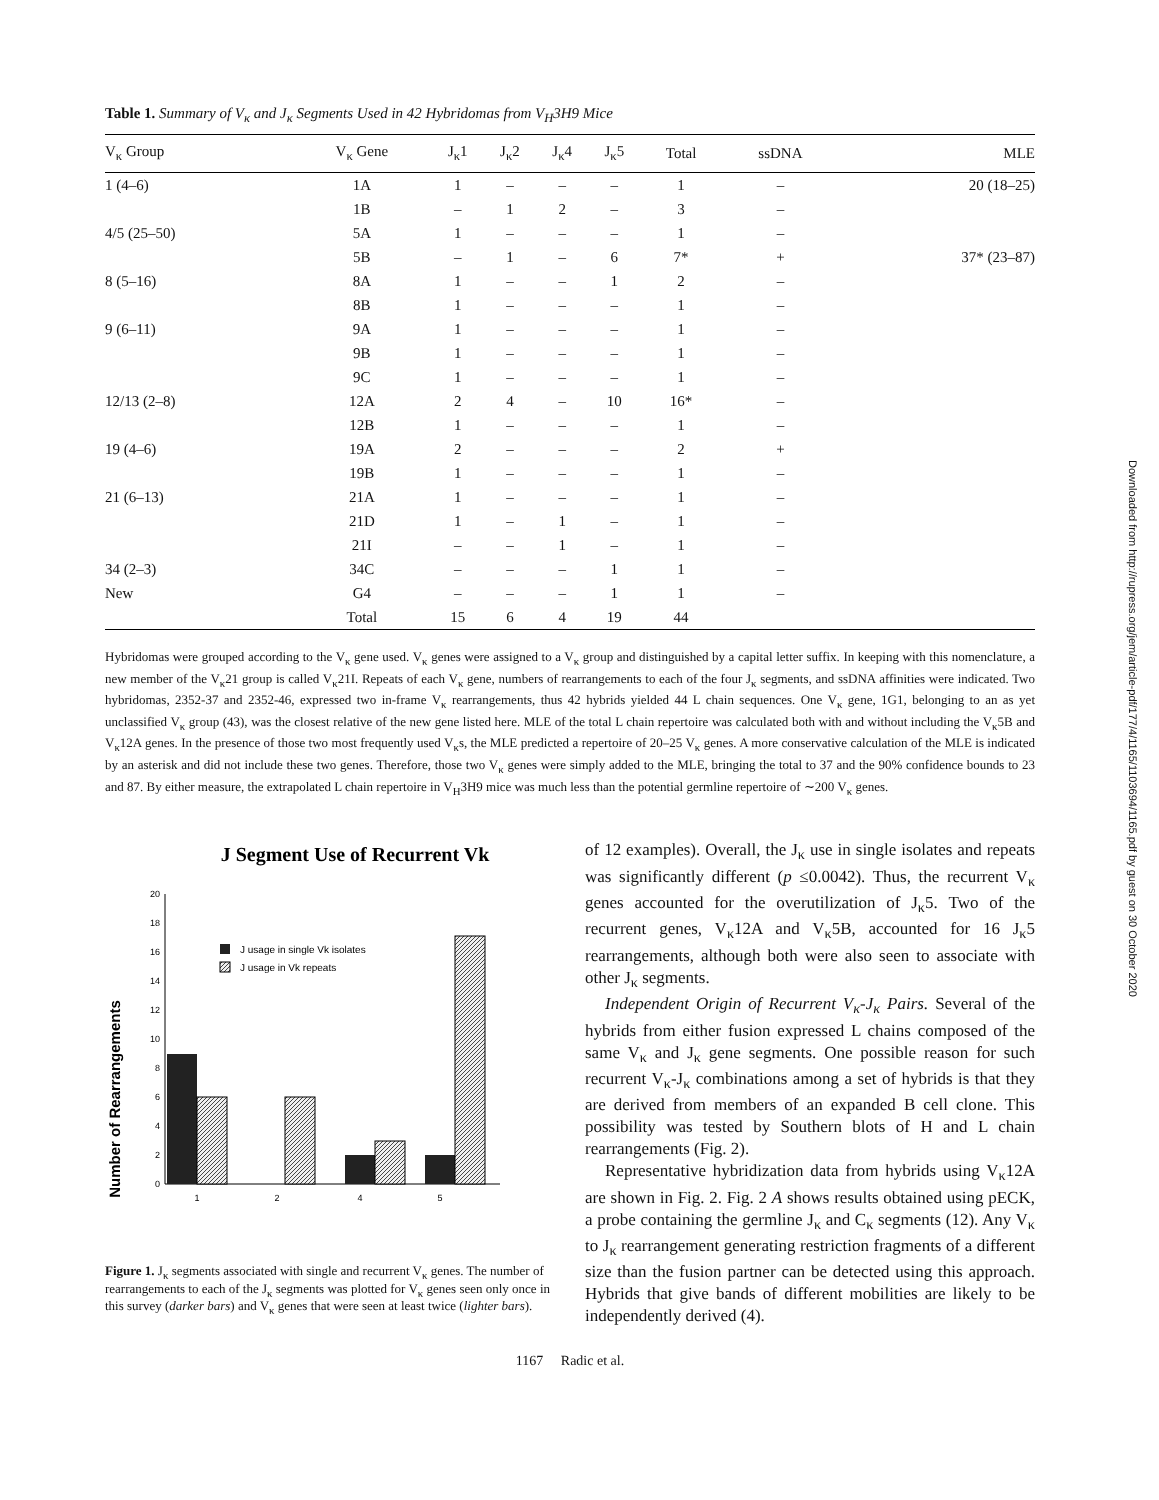Table 1. Summary of V<sub>κ</sub> and J<sub>κ</sub> Segments Used in 42 Hybridomas from V<sub>H</sub>3H9 Mice
| V<sub>κ</sub> Group | V<sub>κ</sub> Gene | J<sub>κ</sub>1 | J<sub>κ</sub>2 | J<sub>κ</sub>4 | J<sub>κ</sub>5 | Total | ssDNA | MLE |
| --- | --- | --- | --- | --- | --- | --- | --- | --- |
| 1 (4–6) | 1A | 1 | – | – | – | 1 | – | 20 (18–25) |
| | 1B | – | 1 | 2 | – | 3 | – | |
| 4/5 (25–50) | 5A | 1 | – | – | – | 1 | – | |
| | 5B | – | 1 | – | 6 | 7* | + | 37* (23–87) |
| 8 (5–16) | 8A | 1 | – | – | 1 | 2 | – | |
| | 8B | 1 | – | – | – | 1 | – | |
| 9 (6–11) | 9A | 1 | – | – | – | 1 | – | |
| | 9B | 1 | – | – | – | 1 | – | |
| | 9C | 1 | – | – | – | 1 | – | |
| 12/13 (2–8) | 12A | 2 | 4 | – | 10 | 16* | – | |
| | 12B | 1 | – | – | – | 1 | – | |
| 19 (4–6) | 19A | 2 | – | – | – | 2 | + | |
| | 19B | 1 | – | – | – | 1 | – | |
| 21 (6–13) | 21A | 1 | – | – | – | 1 | – | |
| | 21D | 1 | – | 1 | – | 1 | – | |
| | 21I | – | – | 1 | – | 1 | – | |
| 34 (2–3) | 34C | – | – | – | 1 | 1 | – | |
| New | G4 | – | – | – | 1 | 1 | – | |
| | Total | 15 | 6 | 4 | 19 | 44 | | |
Hybridomas were grouped according to the V<sub>κ</sub> gene used. V<sub>κ</sub> genes were assigned to a V<sub>κ</sub> group and distinguished by a capital letter suffix. In keeping with this nomenclature, a new member of the V<sub>κ</sub>21 group is called V<sub>κ</sub>21I. Repeats of each V<sub>κ</sub> gene, numbers of rearrangements to each of the four J<sub>κ</sub> segments, and ssDNA affinities were indicated. Two hybridomas, 2352-37 and 2352-46, expressed two in-frame V<sub>κ</sub> rearrangements, thus 42 hybrids yielded 44 L chain sequences. One V<sub>κ</sub> gene, 1G1, belonging to an as yet unclassified V<sub>κ</sub> group (43), was the closest relative of the new gene listed here. MLE of the total L chain repertoire was calculated both with and without including the V<sub>κ</sub>5B and V<sub>κ</sub>12A genes. In the presence of those two most frequently used V<sub>κ</sub>s, the MLE predicted a repertoire of 20–25 V<sub>κ</sub> genes. A more conservative calculation of the MLE is indicated by an asterisk and did not include these two genes. Therefore, those two V<sub>κ</sub> genes were simply added to the MLE, bringing the total to 37 and the 90% confidence bounds to 23 and 87. By either measure, the extrapolated L chain repertoire in V<sub>H</sub>3H9 mice was much less than the potential germline repertoire of ∼200 V<sub>κ</sub> genes.
J Segment Use of Recurrent Vk
Number of Rearrangements
0
2
4
6
8
10
12
14
16
18
20
J usage in single Vk isolates
J usage in Vk repeats
1
2
4
5
Figure 1. J<sub>κ</sub> segments associated with single and recurrent V<sub>κ</sub> genes. The number of rearrangements to each of the J<sub>κ</sub> segments was plotted for V<sub>κ</sub> genes seen only once in this survey (darker bars) and V<sub>κ</sub> genes that were seen at least twice (lighter bars).
of 12 examples). Overall, the J<sub>κ</sub> use in single isolates and repeats was significantly different (p ≤0.0042). Thus, the recurrent V<sub>κ</sub> genes accounted for the overutilization of J<sub>κ</sub>5. Two of the recurrent genes, V<sub>κ</sub>12A and V<sub>κ</sub>5B, accounted for 16 J<sub>κ</sub>5 rearrangements, although both were also seen to associate with other J<sub>κ</sub> segments.
Independent Origin of Recurrent V<sub>κ</sub>-J<sub>κ</sub> Pairs. Several of the hybrids from either fusion expressed L chains composed of the same V<sub>κ</sub> and J<sub>κ</sub> gene segments. One possible reason for such recurrent V<sub>κ</sub>-J<sub>κ</sub> combinations among a set of hybrids is that they are derived from members of an expanded B cell clone. This possibility was tested by Southern blots of H and L chain rearrangements (Fig. 2).
Representative hybridization data from hybrids using V<sub>κ</sub>12A are shown in Fig. 2. Fig. 2 A shows results obtained using pECK, a probe containing the germline J<sub>κ</sub> and C<sub>κ</sub> segments (12). Any V<sub>κ</sub> to J<sub>κ</sub> rearrangement generating restriction fragments of a different size than the fusion partner can be detected using this approach. Hybrids that give bands of different mobilities are likely to be independently derived (4).
1167 Radic et al.
Downloaded from http://rupress.org/jem/article-pdf/177/4/1165/1103694/1165.pdf by guest on 30 October 2020